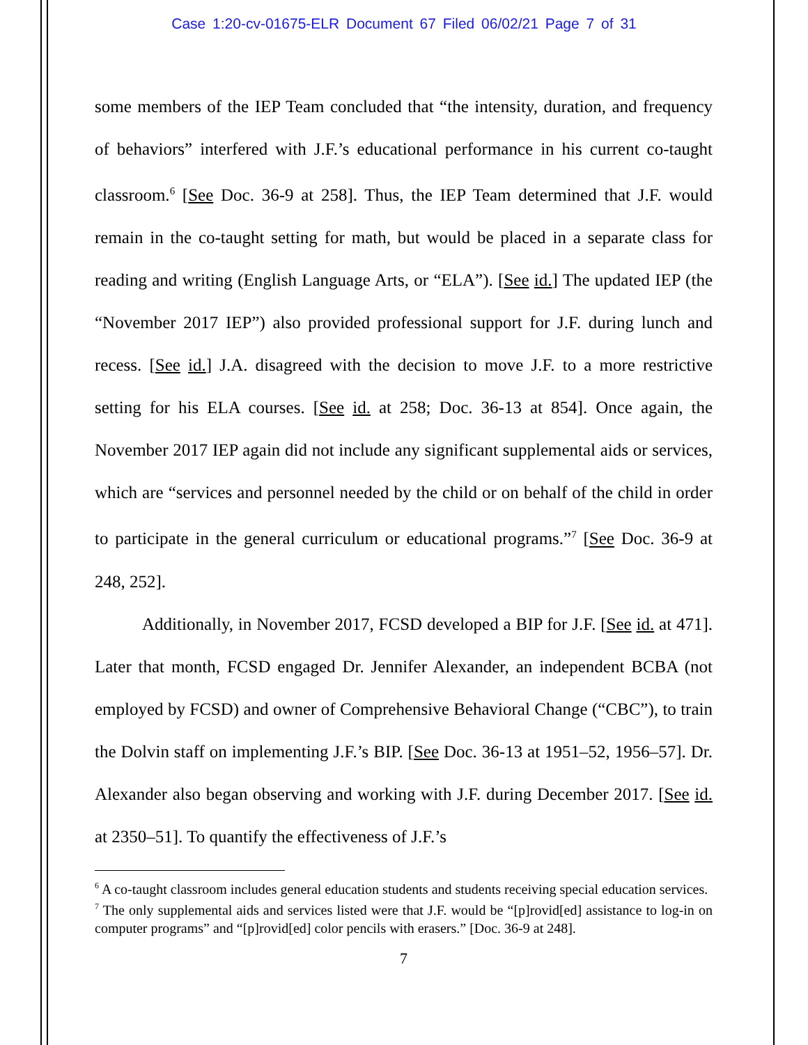Case 1:20-cv-01675-ELR Document 67 Filed 06/02/21 Page 7 of 31
some members of the IEP Team concluded that “the intensity, duration, and frequency of behaviors” interfered with J.F.’s educational performance in his current co-taught classroom.<sup>6</sup> [See Doc. 36-9 at 258]. Thus, the IEP Team determined that J.F. would remain in the co-taught setting for math, but would be placed in a separate class for reading and writing (English Language Arts, or “ELA”). [See id.] The updated IEP (the “November 2017 IEP”) also provided professional support for J.F. during lunch and recess. [See id.] J.A. disagreed with the decision to move J.F. to a more restrictive setting for his ELA courses. [See id. at 258; Doc. 36-13 at 854]. Once again, the November 2017 IEP again did not include any significant supplemental aids or services, which are “services and personnel needed by the child or on behalf of the child in order to participate in the general curriculum or educational programs.”<sup>7</sup> [See Doc. 36-9 at 248, 252].
Additionally, in November 2017, FCSD developed a BIP for J.F. [See id. at 471]. Later that month, FCSD engaged Dr. Jennifer Alexander, an independent BCBA (not employed by FCSD) and owner of Comprehensive Behavioral Change (“CBC”), to train the Dolvin staff on implementing J.F.’s BIP. [See Doc. 36-13 at 1951–52, 1956–57]. Dr. Alexander also began observing and working with J.F. during December 2017. [See id. at 2350–51]. To quantify the effectiveness of J.F.’s
<sup>6</sup> A co-taught classroom includes general education students and students receiving special education services.
<sup>7</sup> The only supplemental aids and services listed were that J.F. would be “[p]rovid[ed] assistance to log-in on computer programs” and “[p]rovid[ed] color pencils with erasers.” [Doc. 36-9 at 248].
7